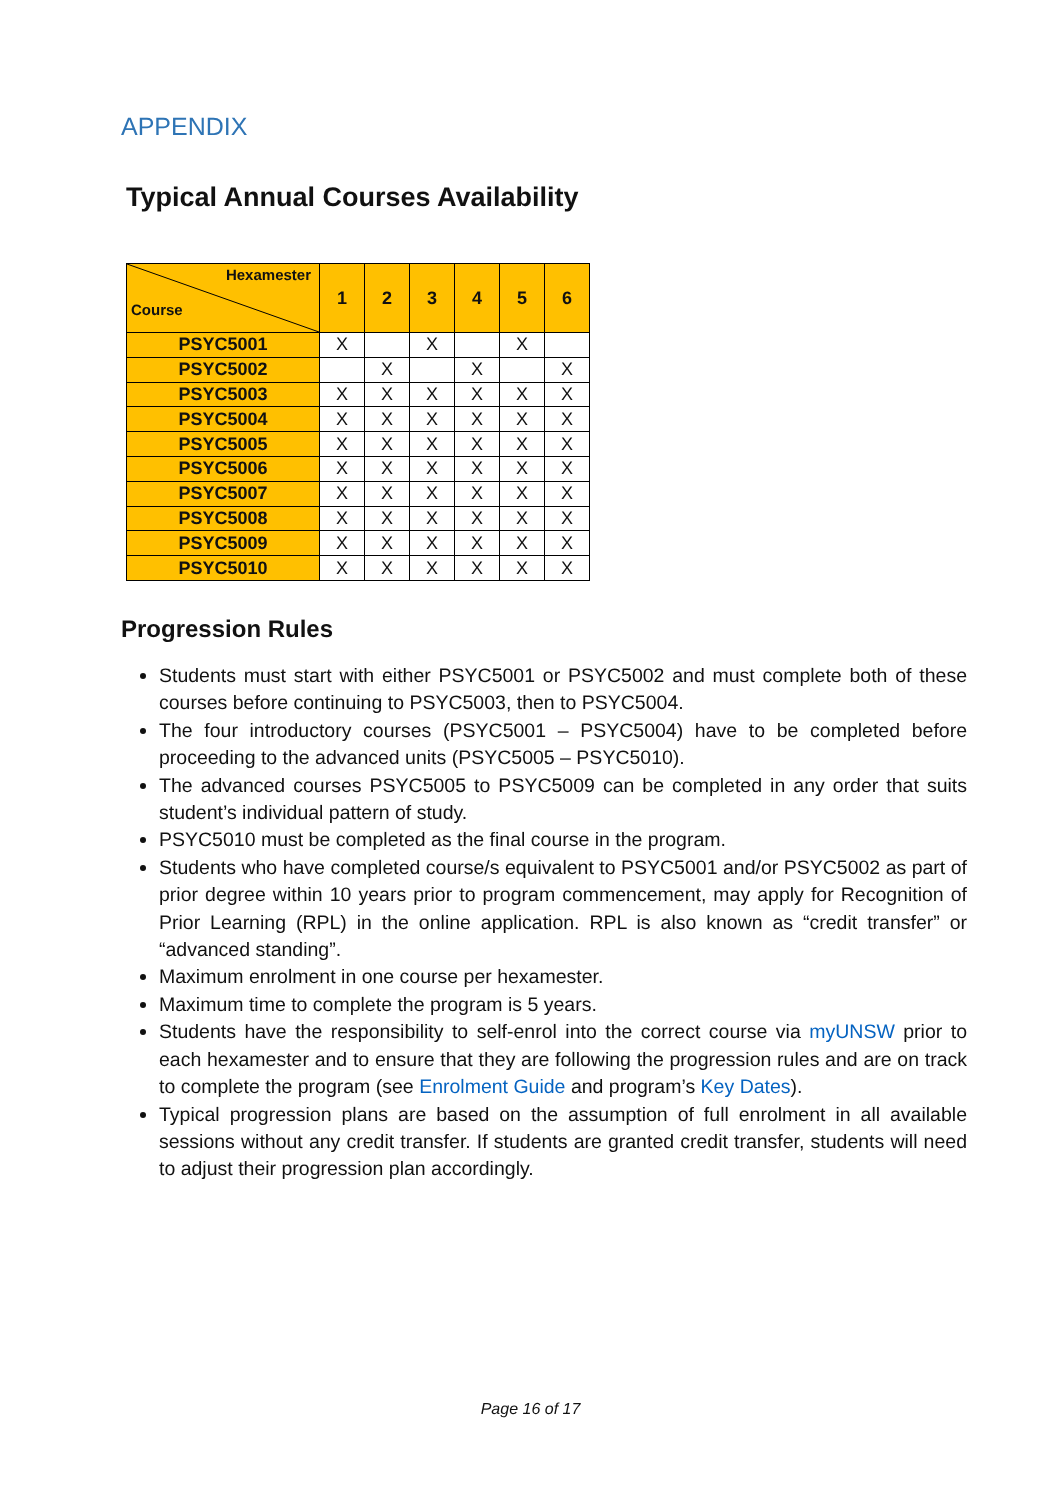APPENDIX
Typical Annual Courses Availability
| Hexamester Course | 1 | 2 | 3 | 4 | 5 | 6 |
| --- | --- | --- | --- | --- | --- | --- |
| PSYC5001 | X | | X | | X | |
| PSYC5002 | | X | | X | | X |
| PSYC5003 | X | X | X | X | X | X |
| PSYC5004 | X | X | X | X | X | X |
| PSYC5005 | X | X | X | X | X | X |
| PSYC5006 | X | X | X | X | X | X |
| PSYC5007 | X | X | X | X | X | X |
| PSYC5008 | X | X | X | X | X | X |
| PSYC5009 | X | X | X | X | X | X |
| PSYC5010 | X | X | X | X | X | X |
Progression Rules
Students must start with either PSYC5001 or PSYC5002 and must complete both of these courses before continuing to PSYC5003, then to PSYC5004.
The four introductory courses (PSYC5001 – PSYC5004) have to be completed before proceeding to the advanced units (PSYC5005 – PSYC5010).
The advanced courses PSYC5005 to PSYC5009 can be completed in any order that suits student’s individual pattern of study.
PSYC5010 must be completed as the final course in the program.
Students who have completed course/s equivalent to PSYC5001 and/or PSYC5002 as part of prior degree within 10 years prior to program commencement, may apply for Recognition of Prior Learning (RPL) in the online application. RPL is also known as “credit transfer” or “advanced standing”.
Maximum enrolment in one course per hexamester.
Maximum time to complete the program is 5 years.
Students have the responsibility to self-enrol into the correct course via myUNSW prior to each hexamester and to ensure that they are following the progression rules and are on track to complete the program (see Enrolment Guide and program’s Key Dates).
Typical progression plans are based on the assumption of full enrolment in all available sessions without any credit transfer. If students are granted credit transfer, students will need to adjust their progression plan accordingly.
Page 16 of 17